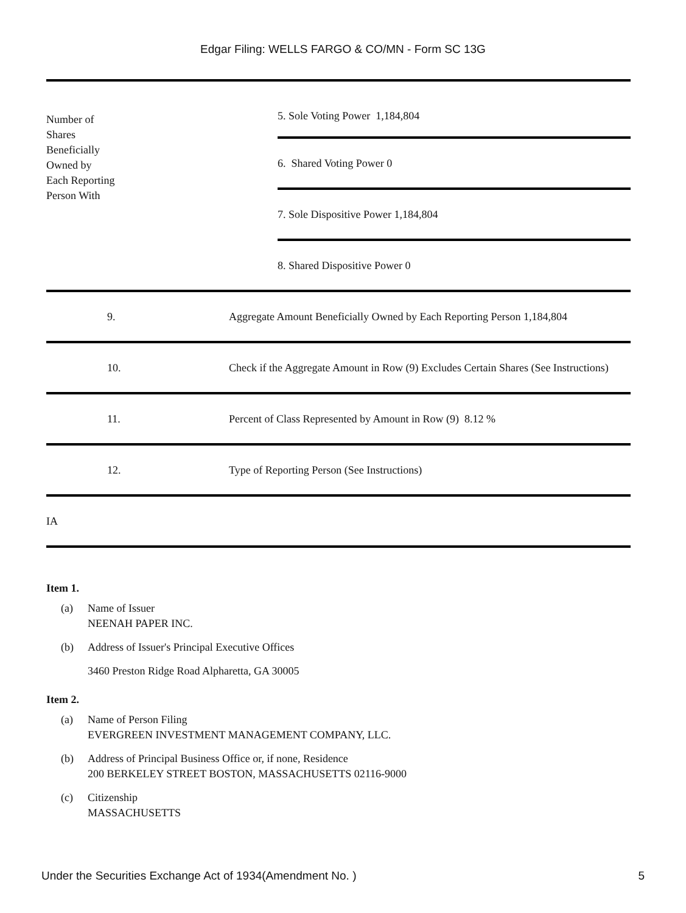Edgar Filing: WELLS FARGO & CO/MN - Form SC 13G
| Number of Shares Beneficially Owned by Each Reporting Person With | 5. Sole Voting Power 1,184,804 6. Shared Voting Power 0 7. Sole Dispositive Power 1,184,804 8. Shared Dispositive Power 0 |
9.
Aggregate Amount Beneficially Owned by Each Reporting Person 1,184,804
10.
Check if the Aggregate Amount in Row (9) Excludes Certain Shares (See Instructions)
11.
Percent of Class Represented by Amount in Row (9) 8.12 %
12.
Type of Reporting Person (See Instructions)
IA
Item 1.
(a) Name of Issuer
NEENAH PAPER INC.
(b) Address of Issuer's Principal Executive Offices
3460 Preston Ridge Road Alpharetta, GA 30005
Item 2.
(a) Name of Person Filing
EVERGREEN INVESTMENT MANAGEMENT COMPANY, LLC.
(b) Address of Principal Business Office or, if none, Residence
200 BERKELEY STREET BOSTON, MASSACHUSETTS 02116-9000
(c) Citizenship
MASSACHUSETTS
Under the Securities Exchange Act of 1934(Amendment No. ) 5